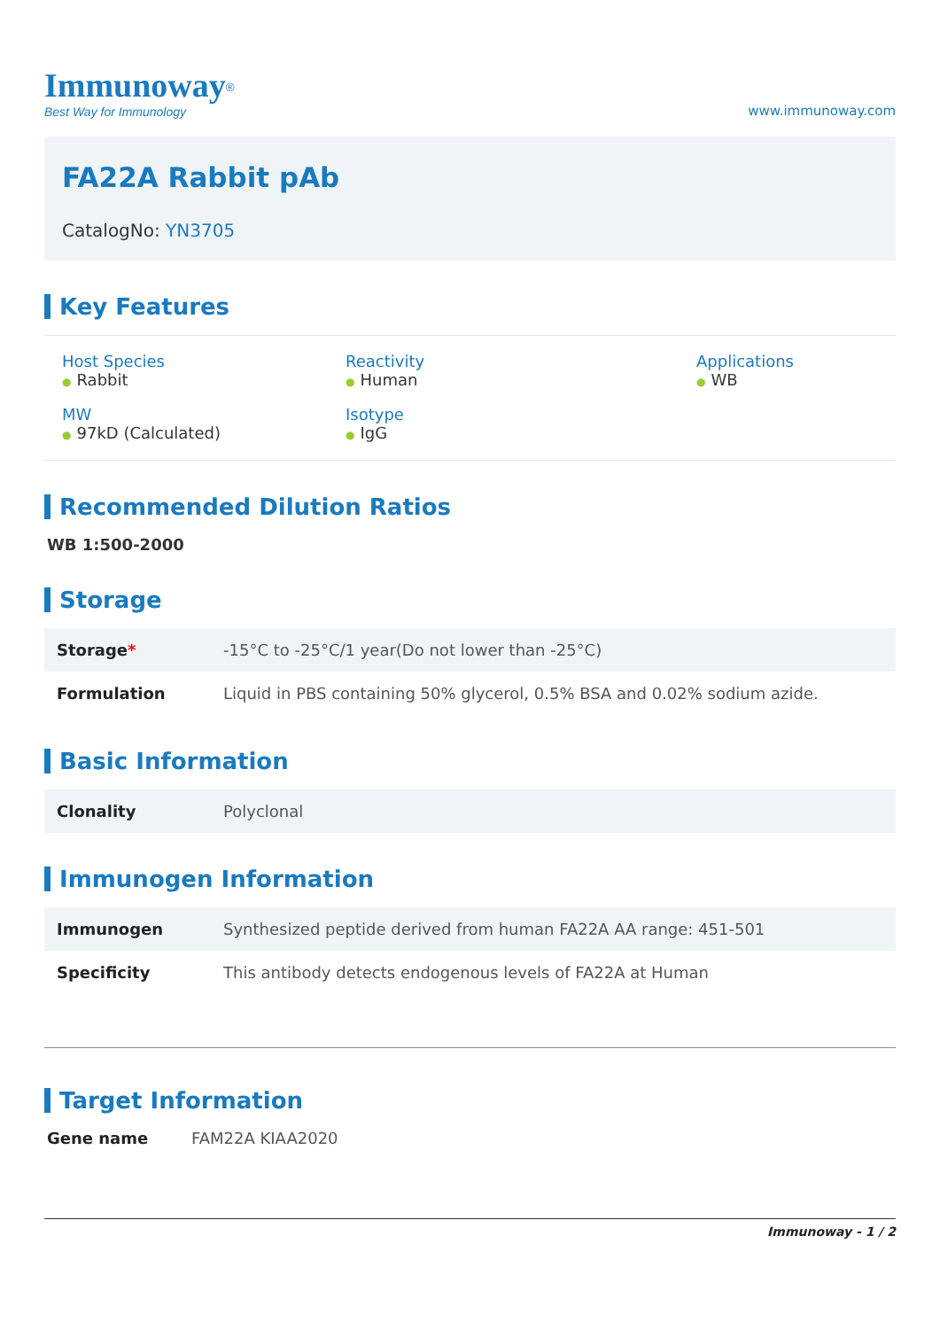Immunoway<sup>®</sup>
Best Way for Immunology
www.immunoway.com
FA22A Rabbit pAb
CatalogNo: YN3705
Key Features
Host Species
● Rabbit
Reactivity
● Human
Applications
● WB
MW
● 97kD (Calculated)
Isotype
● IgG
Recommended Dilution Ratios
WB 1:500-2000
Storage
| Storage * | -15°C to -25°C/1 year(Do not lower than -25°C) |
| Formulation | Liquid in PBS containing 50% glycerol, 0.5% BSA and 0.02% sodium azide. |
Basic Information
| Clonality | Polyclonal |
Immunogen Information
| Immunogen | Synthesized peptide derived from human FA22A AA range: 451-501 |
| Specificity | This antibody detects endogenous levels of FA22A at Human |
Target Information
| Gene name | FAM22A KIAA2020 |
Immunoway - 1 / 2